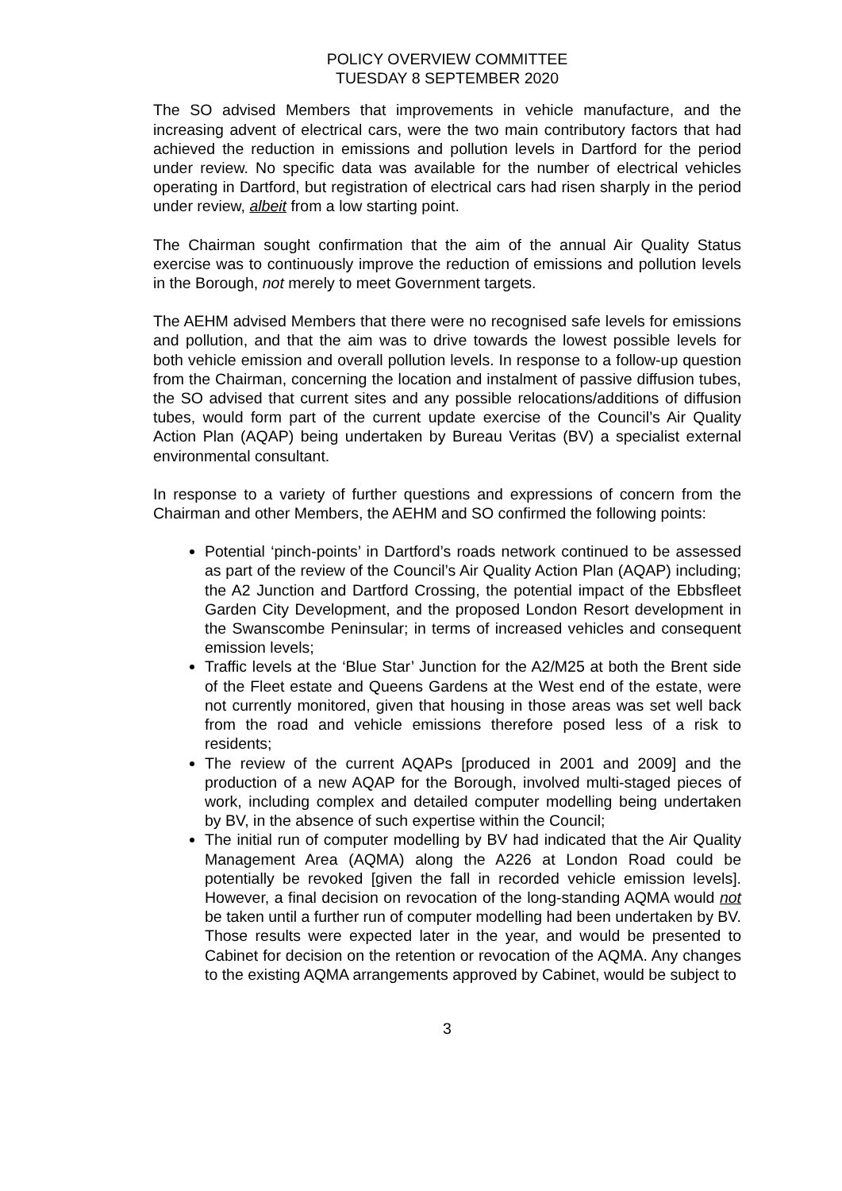POLICY OVERVIEW COMMITTEE
TUESDAY 8 SEPTEMBER 2020
The SO advised Members that improvements in vehicle manufacture, and the increasing advent of electrical cars, were the two main contributory factors that had achieved the reduction in emissions and pollution levels in Dartford for the period under review. No specific data was available for the number of electrical vehicles operating in Dartford, but registration of electrical cars had risen sharply in the period under review, albeit from a low starting point.
The Chairman sought confirmation that the aim of the annual Air Quality Status exercise was to continuously improve the reduction of emissions and pollution levels in the Borough, not merely to meet Government targets.
The AEHM advised Members that there were no recognised safe levels for emissions and pollution, and that the aim was to drive towards the lowest possible levels for both vehicle emission and overall pollution levels. In response to a follow-up question from the Chairman, concerning the location and instalment of passive diffusion tubes, the SO advised that current sites and any possible relocations/additions of diffusion tubes, would form part of the current update exercise of the Council’s Air Quality Action Plan (AQAP) being undertaken by Bureau Veritas (BV) a specialist external environmental consultant.
In response to a variety of further questions and expressions of concern from the Chairman and other Members, the AEHM and SO confirmed the following points:
Potential ‘pinch-points’ in Dartford’s roads network continued to be assessed as part of the review of the Council’s Air Quality Action Plan (AQAP) including; the A2 Junction and Dartford Crossing, the potential impact of the Ebbsfleet Garden City Development, and the proposed London Resort development in the Swanscombe Peninsular; in terms of increased vehicles and consequent emission levels;
Traffic levels at the ‘Blue Star’ Junction for the A2/M25 at both the Brent side of the Fleet estate and Queens Gardens at the West end of the estate, were not currently monitored, given that housing in those areas was set well back from the road and vehicle emissions therefore posed less of a risk to residents;
The review of the current AQAPs [produced in 2001 and 2009] and the production of a new AQAP for the Borough, involved multi-staged pieces of work, including complex and detailed computer modelling being undertaken by BV, in the absence of such expertise within the Council;
The initial run of computer modelling by BV had indicated that the Air Quality Management Area (AQMA) along the A226 at London Road could be potentially be revoked [given the fall in recorded vehicle emission levels]. However, a final decision on revocation of the long-standing AQMA would not be taken until a further run of computer modelling had been undertaken by BV. Those results were expected later in the year, and would be presented to Cabinet for decision on the retention or revocation of the AQMA. Any changes to the existing AQMA arrangements approved by Cabinet, would be subject to
3